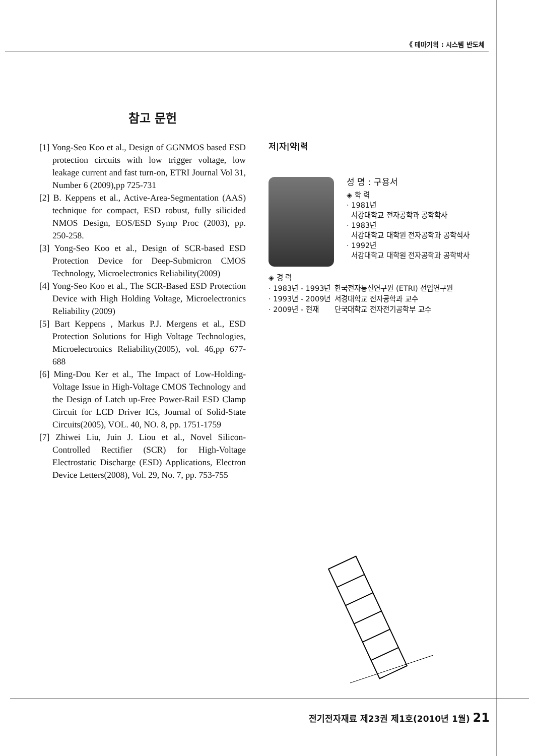《 테마기획 : 시스템 반도체
참고 문헌
[1] Yong-Seo Koo et al., Design of GGNMOS based ESD protection circuits with low trigger voltage, low leakage current and fast turn-on, ETRI Journal Vol 31, Number 6 (2009),pp 725-731
[2] B. Keppens et al., Active-Area-Segmentation (AAS) technique for compact, ESD robust, fully silicided NMOS Design, EOS/ESD Symp Proc (2003), pp. 250-258.
[3] Yong-Seo Koo et al., Design of SCR-based ESD Protection Device for Deep-Submicron CMOS Technology, Microelectronics Reliability(2009)
[4] Yong-Seo Koo et al., The SCR-Based ESD Protection Device with High Holding Voltage, Microelectronics Reliability (2009)
[5] Bart Keppens , Markus P.J. Mergens et al., ESD Protection Solutions for High Voltage Technologies, Microelectronics Reliability(2005), vol. 46,pp 677-688
[6] Ming-Dou Ker et al., The Impact of Low-Holding-Voltage Issue in High-Voltage CMOS Technology and the Design of Latch up-Free Power-Rail ESD Clamp Circuit for LCD Driver ICs, Journal of Solid-State Circuits(2005), VOL. 40, NO. 8, pp. 1751-1759
[7] Zhiwei Liu, Juin J. Liou et al., Novel Silicon-Controlled Rectifier (SCR) for High-Voltage Electrostatic Discharge (ESD) Applications, Electron Device Letters(2008), Vol. 29, No. 7, pp. 753-755
저|자|약|력
성 명 : 구용서
◈ 학 력
· 1981년
서강대학교 전자공학과 공학학사
· 1983년
서강대학교 대학원 전자공학과 공학석사
· 1992년
서강대학교 대학원 전자공학과 공학박사
◈ 경 력
| · 1983년 - 1993년 | 한국전자통신연구원 (ETRI) 선임연구원 |
| · 1993년 - 2009년 | 서경대학교 전자공학과 교수 |
| · 2009년 - 현재 | 단국대학교 전자전기공학부 교수 |
전기전자재료 제23권 제1호(2010년 1월) 21